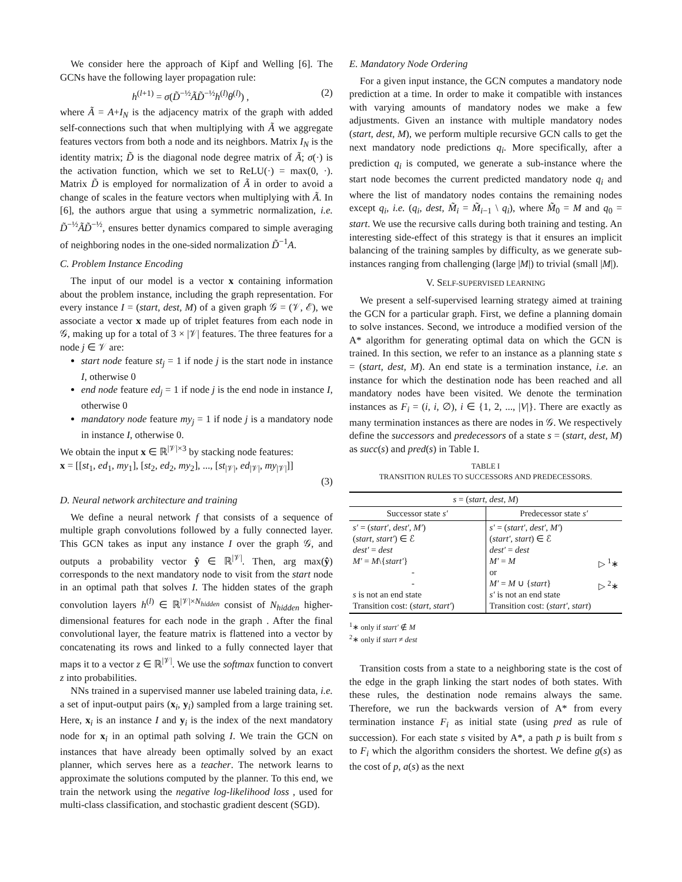We consider here the approach of Kipf and Welling [6]. The GCNs have the following layer propagation rule:
h<sup>(l+1)</sup> = σ(D̃<sup>−½</sup>ÃD̃<sup>−½</sup>h<sup>(l)</sup>θ<sup>(l)</sup>) , (2)
where Ã = A+I<sub>N</sub> is the adjacency matrix of the graph with added self-connections such that when multiplying with Ã we aggregate features vectors from both a node and its neighbors. Matrix I<sub>N</sub> is the identity matrix; D̃ is the diagonal node degree matrix of Ã; σ(·) is the activation function, which we set to ReLU(·) = max(0, ·). Matrix D̃ is employed for normalization of Ã in order to avoid a change of scales in the feature vectors when multiplying with Ã. In [6], the authors argue that using a symmetric normalization, i.e. D̃<sup>−½</sup>ÃD̃<sup>−½</sup>, ensures better dynamics compared to simple averaging of neighboring nodes in the one-sided normalization D̃<sup>−1</sup>A.
C. Problem Instance Encoding
The input of our model is a vector x containing information about the problem instance, including the graph representation. For every instance I = (start, dest, M) of a given graph 𝒢 = (𝒱, ℰ), we associate a vector x made up of triplet features from each node in 𝒢, making up for a total of 3 × |𝒱| features. The three features for a node j ∈ 𝒱 are:
start node feature st<sub>j</sub> = 1 if node j is the start node in instance I, otherwise 0
end node feature ed<sub>j</sub> = 1 if node j is the end node in instance I, otherwise 0
mandatory node feature my<sub>j</sub> = 1 if node j is a mandatory node in instance I, otherwise 0.
We obtain the input x ∈ ℝ<sup>|𝒱|×3</sup> by stacking node features:
x = [[st<sub>1</sub>, ed<sub>1</sub>, my<sub>1</sub>], [st<sub>2</sub>, ed<sub>2</sub>, my<sub>2</sub>], ..., [st<sub>|𝒱|</sub>, ed<sub>|𝒱|</sub>, my<sub>|𝒱|</sub>]]
(3)
D. Neural network architecture and training
We define a neural network f that consists of a sequence of multiple graph convolutions followed by a fully connected layer. This GCN takes as input any instance I over the graph 𝒢, and outputs a probability vector ŷ ∈ ℝ<sup>|𝒱|</sup>. Then, arg max(ŷ) corresponds to the next mandatory node to visit from the start node in an optimal path that solves I. The hidden states of the graph convolution layers h<sup>(l)</sup> ∈ ℝ<sup>|𝒱|×N<sub>hidden</sub></sup> consist of N<sub>hidden</sub> higher-dimensional features for each node in the graph . After the final convolutional layer, the feature matrix is flattened into a vector by concatenating its rows and linked to a fully connected layer that maps it to a vector z ∈ ℝ<sup>|𝒱|</sup>. We use the softmax function to convert z into probabilities.
NNs trained in a supervised manner use labeled training data, i.e. a set of input-output pairs (x<sub>i</sub>, y<sub>i</sub>) sampled from a large training set. Here, x<sub>i</sub> is an instance I and y<sub>i</sub> is the index of the next mandatory node for x<sub>i</sub> in an optimal path solving I. We train the GCN on instances that have already been optimally solved by an exact planner, which serves here as a teacher. The network learns to approximate the solutions computed by the planner. To this end, we train the network using the negative log-likelihood loss , used for multi-class classification, and stochastic gradient descent (SGD).
E. Mandatory Node Ordering
For a given input instance, the GCN computes a mandatory node prediction at a time. In order to make it compatible with instances with varying amounts of mandatory nodes we make a few adjustments. Given an instance with multiple mandatory nodes (start, dest, M), we perform multiple recursive GCN calls to get the next mandatory node predictions q<sub>i</sub>. More specifically, after a prediction q<sub>i</sub> is computed, we generate a sub-instance where the start node becomes the current predicted mandatory node q<sub>i</sub> and where the list of mandatory nodes contains the remaining nodes except q<sub>i</sub>, i.e. (q<sub>i</sub>, dest, M̃<sub>i</sub> = M̃<sub>i−1</sub> \ q<sub>i</sub>), where M̃<sub>0</sub> = M and q<sub>0</sub> = start. We use the recursive calls during both training and testing. An interesting side-effect of this strategy is that it ensures an implicit balancing of the training samples by difficulty, as we generate sub-instances ranging from challenging (large |M|) to trivial (small |M|).
V. SELF-SUPERVISED LEARNING
We present a self-supervised learning strategy aimed at training the GCN for a particular graph. First, we define a planning domain to solve instances. Second, we introduce a modified version of the A* algorithm for generating optimal data on which the GCN is trained. In this section, we refer to an instance as a planning state s = (start, dest, M). An end state is a termination instance, i.e. an instance for which the destination node has been reached and all mandatory nodes have been visited. We denote the termination instances as F<sub>i</sub> = (i, i, ∅), i ∈ {1, 2, ..., |V|}. There are exactly as many termination instances as there are nodes in 𝒢. We respectively define the successors and predecessors of a state s = (start, dest, M) as succ(s) and pred(s) in Table I.
TABLE I
TRANSITION RULES TO SUCCESSORS AND PREDECESSORS.
| s = ( start, dest, M ) | |
| --- | --- |
| Successor state s′ | Predecessor state s′ |
| s′ = ( start′, dest′, M′ ) ( start, start′ ) ∈ ℰ dest′ = dest M′ = M \{ start′ } - - s is not an end state Transition cost: ( start, start′ ) | s′ = ( start′, dest′, M′ ) ( start′, start ) ∈ ℰ dest′ = dest M′ = M ▷ <sup>1</sup>∗ or M′ = M ∪ { start } ▷ <sup>2</sup>∗ s′ is not an end state Transition cost: ( start′, start ) |
<sup>1</sup>∗ only if start′ ∉ M
<sup>2</sup>∗ only if start ≠ dest
Transition costs from a state to a neighboring state is the cost of the edge in the graph linking the start nodes of both states. With these rules, the destination node remains always the same. Therefore, we run the backwards version of A* from every termination instance F<sub>i</sub> as initial state (using pred as rule of succession). For each state s visited by A*, a path p is built from s to F<sub>i</sub> which the algorithm considers the shortest. We define g(s) as the cost of p, a(s) as the next